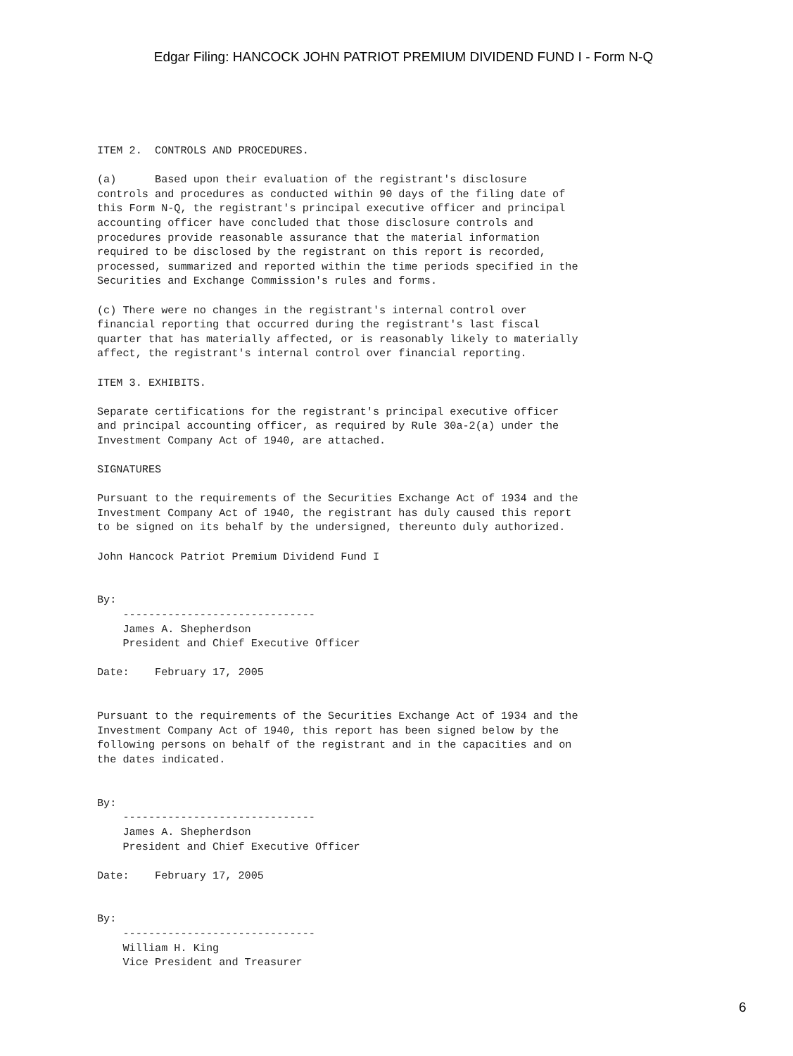Edgar Filing: HANCOCK JOHN PATRIOT PREMIUM DIVIDEND FUND I - Form N-Q
ITEM 2.  CONTROLS AND PROCEDURES.

(a)      Based upon their evaluation of the registrant's disclosure
controls and procedures as conducted within 90 days of the filing date of
this Form N-Q, the registrant's principal executive officer and principal
accounting officer have concluded that those disclosure controls and
procedures provide reasonable assurance that the material information
required to be disclosed by the registrant on this report is recorded,
processed, summarized and reported within the time periods specified in the
Securities and Exchange Commission's rules and forms.

(c) There were no changes in the registrant's internal control over
financial reporting that occurred during the registrant's last fiscal
quarter that has materially affected, or is reasonably likely to materially
affect, the registrant's internal control over financial reporting.

ITEM 3. EXHIBITS.

Separate certifications for the registrant's principal executive officer
and principal accounting officer, as required by Rule 30a-2(a) under the
Investment Company Act of 1940, are attached.

SIGNATURES

Pursuant to the requirements of the Securities Exchange Act of 1934 and the
Investment Company Act of 1940, the registrant has duly caused this report
to be signed on its behalf by the undersigned, thereunto duly authorized.

John Hancock Patriot Premium Dividend Fund I


By:
    ------------------------------
    James A. Shepherdson
    President and Chief Executive Officer

Date:    February 17, 2005


Pursuant to the requirements of the Securities Exchange Act of 1934 and the
Investment Company Act of 1940, this report has been signed below by the
following persons on behalf of the registrant and in the capacities and on
the dates indicated.


By:
    ------------------------------
    James A. Shepherdson
    President and Chief Executive Officer

Date:    February 17, 2005


By:
    ------------------------------
    William H. King
    Vice President and Treasurer
6